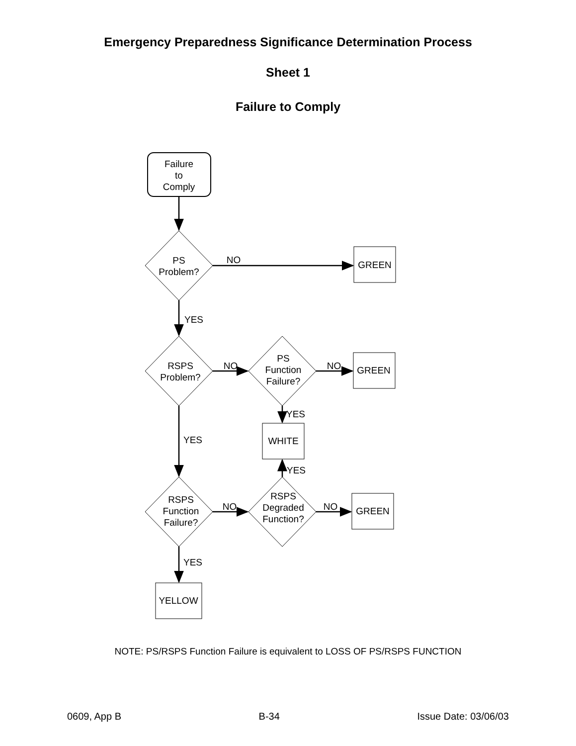Emergency Preparedness Significance Determination Process
Sheet 1
Failure to Comply
Failure
to
Comply
PS
Problem?
NO
GREEN
YES
RSPS
Problem?
NO
PS
Function
Failure?
NO
GREEN
YES
WHITE
YES
YES
RSPS
Function
Failure?
NO
RSPS
Degraded
Function?
NO
GREEN
YES
YELLOW
NOTE: PS/RSPS Function Failure is equivalent to LOSS OF PS/RSPS FUNCTION
0609, App B B-34 Issue Date: 03/06/03